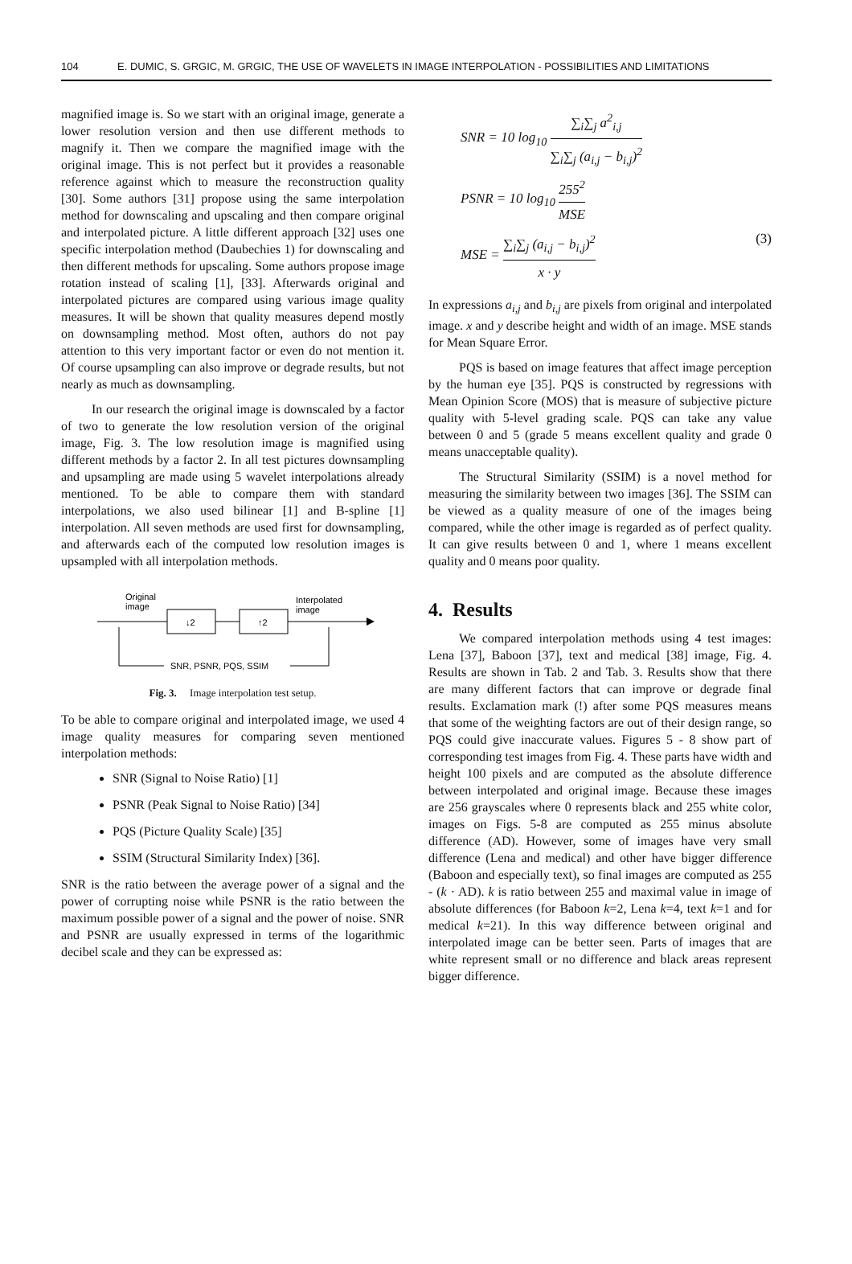104 E. DUMIC, S. GRGIC, M. GRGIC, THE USE OF WAVELETS IN IMAGE INTERPOLATION - POSSIBILITIES AND LIMITATIONS
magnified image is. So we start with an original image, generate a lower resolution version and then use different methods to magnify it. Then we compare the magnified image with the original image. This is not perfect but it provides a reasonable reference against which to measure the reconstruction quality [30]. Some authors [31] propose using the same interpolation method for downscaling and upscaling and then compare original and interpolated picture. A little different approach [32] uses one specific interpolation method (Daubechies 1) for downscaling and then different methods for upscaling. Some authors propose image rotation instead of scaling [1], [33]. Afterwards original and interpolated pictures are compared using various image quality measures. It will be shown that quality measures depend mostly on downsampling method. Most often, authors do not pay attention to this very important factor or even do not mention it. Of course upsampling can also improve or degrade results, but not nearly as much as downsampling.
In our research the original image is downscaled by a factor of two to generate the low resolution version of the original image, Fig. 3. The low resolution image is magnified using different methods by a factor 2. In all test pictures downsampling and upsampling are made using 5 wavelet interpolations already mentioned. To be able to compare them with standard interpolations, we also used bilinear [1] and B-spline [1] interpolation. All seven methods are used first for downsampling, and afterwards each of the computed low resolution images is upsampled with all interpolation methods.
↓2
↑2
Original
image
Interpolated
image
SNR, PSNR, PQS, SSIM
Fig. 3. Image interpolation test setup.
To be able to compare original and interpolated image, we used 4 image quality measures for comparing seven mentioned interpolation methods:
SNR (Signal to Noise Ratio) [1]
PSNR (Peak Signal to Noise Ratio) [34]
PQS (Picture Quality Scale) [35]
SSIM (Structural Similarity Index) [36].
SNR is the ratio between the average power of a signal and the power of corrupting noise while PSNR is the ratio between the maximum possible power of a signal and the power of noise. SNR and PSNR are usually expressed in terms of the logarithmic decibel scale and they can be expressed as:
SNR = 10 log<sub>10</sub> ∑<sub>i</sub>∑<sub>j</sub> a<sup>2</sup><sub>i,j</sub> ∑<sub>i</sub>∑<sub>j</sub> (a<sub>i,j</sub> − b<sub>i,j</sub>)<sup>2</sup>
PSNR = 10 log<sub>10</sub> 255<sup>2</sup> MSE
MSE = ∑<sub>i</sub>∑<sub>j</sub> (a<sub>i,j</sub> − b<sub>i,j</sub>)<sup>2</sup> x · y (3)
In expressions a<sub>i,j</sub> and b<sub>i,j</sub> are pixels from original and interpolated image. x and y describe height and width of an image. MSE stands for Mean Square Error.
PQS is based on image features that affect image perception by the human eye [35]. PQS is constructed by regressions with Mean Opinion Score (MOS) that is measure of subjective picture quality with 5-level grading scale. PQS can take any value between 0 and 5 (grade 5 means excellent quality and grade 0 means unacceptable quality).
The Structural Similarity (SSIM) is a novel method for measuring the similarity between two images [36]. The SSIM can be viewed as a quality measure of one of the images being compared, while the other image is regarded as of perfect quality. It can give results between 0 and 1, where 1 means excellent quality and 0 means poor quality.
4. Results
We compared interpolation methods using 4 test images: Lena [37], Baboon [37], text and medical [38] image, Fig. 4. Results are shown in Tab. 2 and Tab. 3. Results show that there are many different factors that can improve or degrade final results. Exclamation mark (!) after some PQS measures means that some of the weighting factors are out of their design range, so PQS could give inaccurate values. Figures 5 - 8 show part of corresponding test images from Fig. 4. These parts have width and height 100 pixels and are computed as the absolute difference between interpolated and original image. Because these images are 256 grayscales where 0 represents black and 255 white color, images on Figs. 5-8 are computed as 255 minus absolute difference (AD). However, some of images have very small difference (Lena and medical) and other have bigger difference (Baboon and especially text), so final images are computed as 255 - (k · AD). k is ratio between 255 and maximal value in image of absolute differences (for Baboon k=2, Lena k=4, text k=1 and for medical k=21). In this way difference between original and interpolated image can be better seen. Parts of images that are white represent small or no difference and black areas represent bigger difference.